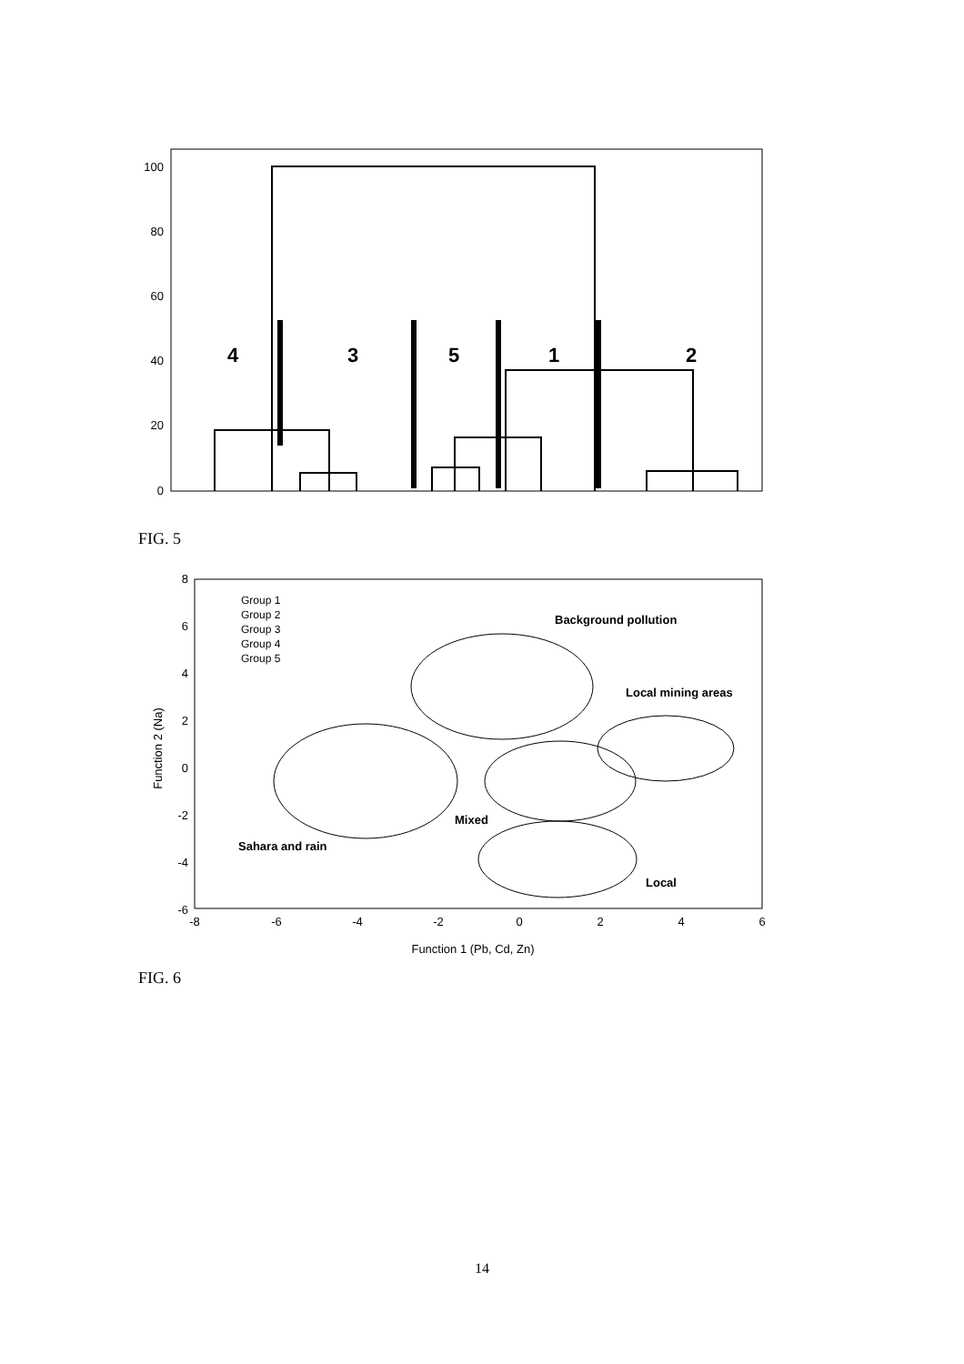100
80
60
40
20
0
4
3
5
1
2
FIG. 5
8
6
4
2
0
-2
-4
-6
-8
-6
-4
-2
0
2
4
6
Function 1 (Pb, Cd, Zn)
Function 2 (Na)
Group 1
Group 2
Group 3
Group 4
Group 5
Background pollution
Local mining areas
Mixed
Sahara and rain
Local
FIG. 6
14